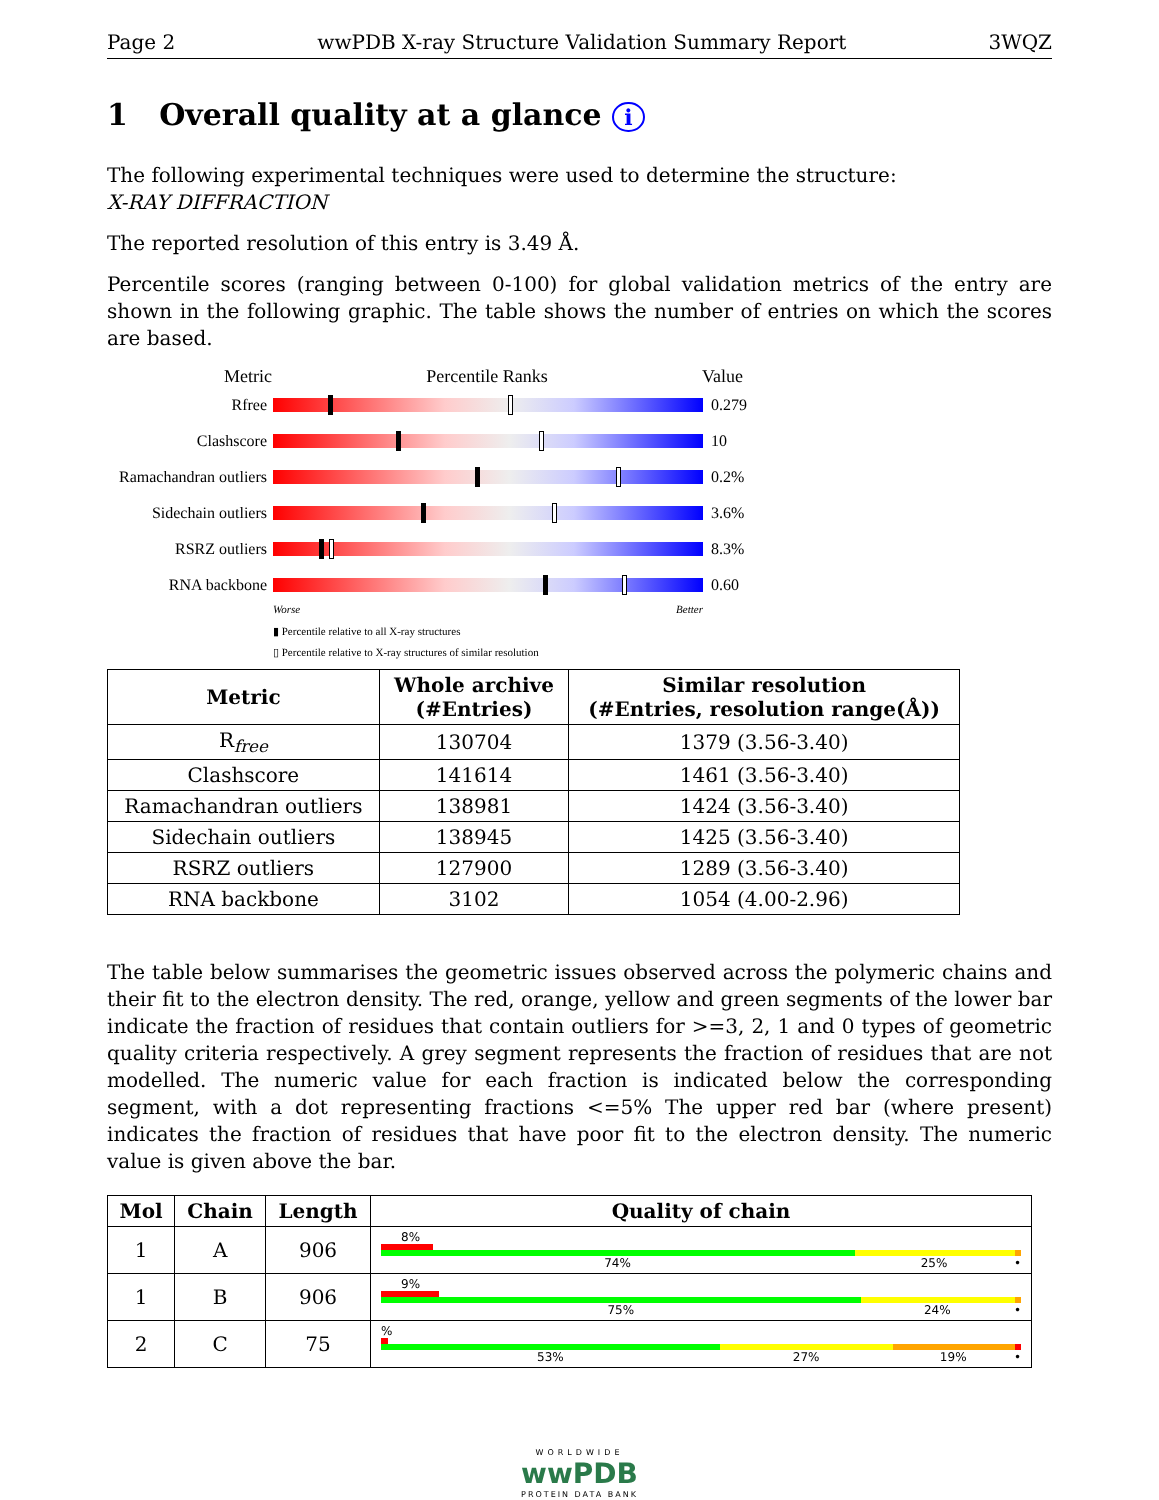Page 2 wwPDB X-ray Structure Validation Summary Report 3WQZ
1 Overall quality at a glance i
The following experimental techniques were used to determine the structure:
X-RAY DIFFRACTION
The reported resolution of this entry is 3.49 Å.
Percentile scores (ranging between 0-100) for global validation metrics of the entry are shown in the following graphic. The table shows the number of entries on which the scores are based.
Metric Percentile Ranks Value
Rfree 0.279
Clashscore 10
Ramachandran outliers
0.2%
Sidechain outliers
3.6%
RSRZ outliers 8.3%
RNA backbone 0.60
Worse Better
▮ Percentile relative to all X-ray structures
▯ Percentile relative to X-ray structures of similar resolution
| Metric | Whole archive (#Entries) | Similar resolution (#Entries, resolution range(Å)) |
| --- | --- | --- |
| R<sub>free</sub> | 130704 | 1379 (3.56-3.40) |
| Clashscore | 141614 | 1461 (3.56-3.40) |
| Ramachandran outliers | 138981 | 1424 (3.56-3.40) |
| Sidechain outliers | 138945 | 1425 (3.56-3.40) |
| RSRZ outliers | 127900 | 1289 (3.56-3.40) |
| RNA backbone | 3102 | 1054 (4.00-2.96) |
The table below summarises the geometric issues observed across the polymeric chains and their fit to the electron density. The red, orange, yellow and green segments of the lower bar indicate the fraction of residues that contain outliers for >=3, 2, 1 and 0 types of geometric quality criteria respectively. A grey segment represents the fraction of residues that are not modelled. The numeric value for each fraction is indicated below the corresponding segment, with a dot representing fractions <=5% The upper red bar (where present) indicates the fraction of residues that have poor fit to the electron density. The numeric value is given above the bar.
| Mol | Chain | Length | Quality of chain |
| --- | --- | --- | --- |
| 1 | A | 906 | 8% 74% 25% • |
| 1 | B | 906 | 9% 75% 24% • |
| 2 | C | 75 | % 53% 27% 19% • |
WORLDWIDE
wwPDB
PROTEIN DATA BANK